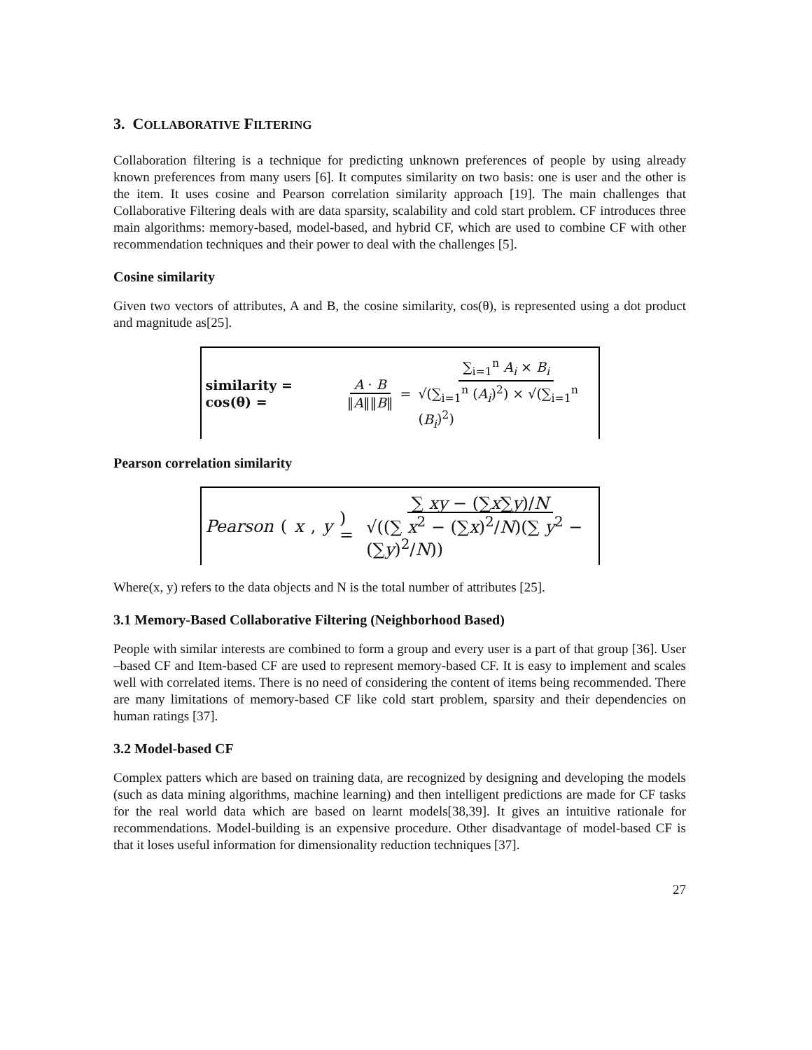3. COLLABORATIVE FILTERING
Collaboration filtering is a technique for predicting unknown preferences of people by using already known preferences from many users [6]. It computes similarity on two basis: one is user and the other is the item. It uses cosine and Pearson correlation similarity approach [19]. The main challenges that Collaborative Filtering deals with are data sparsity, scalability and cold start problem. CF introduces three main algorithms: memory-based, model-based, and hybrid CF, which are used to combine CF with other recommendation techniques and their power to deal with the challenges [5].
Cosine similarity
Given two vectors of attributes, A and B, the cosine similarity, cos(θ), is represented using a dot product and magnitude as[25].
similarity = cos(θ) = A · B ‖A‖‖B‖ = ∑<sub>i=1</sub><sup>n</sup> A<sub>i</sub> × B<sub>i</sub> √(∑<sub>i=1</sub><sup>n</sup> (A<sub>i</sub>)<sup>2</sup>) × √(∑<sub>i=1</sub><sup>n</sup> (B<sub>i</sub>)<sup>2</sup>)
Pearson correlation similarity
Pearson (x, y) = ∑ xy − (∑x∑y)/N √((∑ x<sup>2</sup> − (∑x)<sup>2</sup>/N)(∑ y<sup>2</sup> − (∑y)<sup>2</sup>/N))
Where(x, y) refers to the data objects and N is the total number of attributes [25].
3.1 Memory-Based Collaborative Filtering (Neighborhood Based)
People with similar interests are combined to form a group and every user is a part of that group [36]. User –based CF and Item-based CF are used to represent memory-based CF. It is easy to implement and scales well with correlated items. There is no need of considering the content of items being recommended. There are many limitations of memory-based CF like cold start problem, sparsity and their dependencies on human ratings [37].
3.2 Model-based CF
Complex patters which are based on training data, are recognized by designing and developing the models (such as data mining algorithms, machine learning) and then intelligent predictions are made for CF tasks for the real world data which are based on learnt models[38,39]. It gives an intuitive rationale for recommendations. Model-building is an expensive procedure. Other disadvantage of model-based CF is that it loses useful information for dimensionality reduction techniques [37].
27